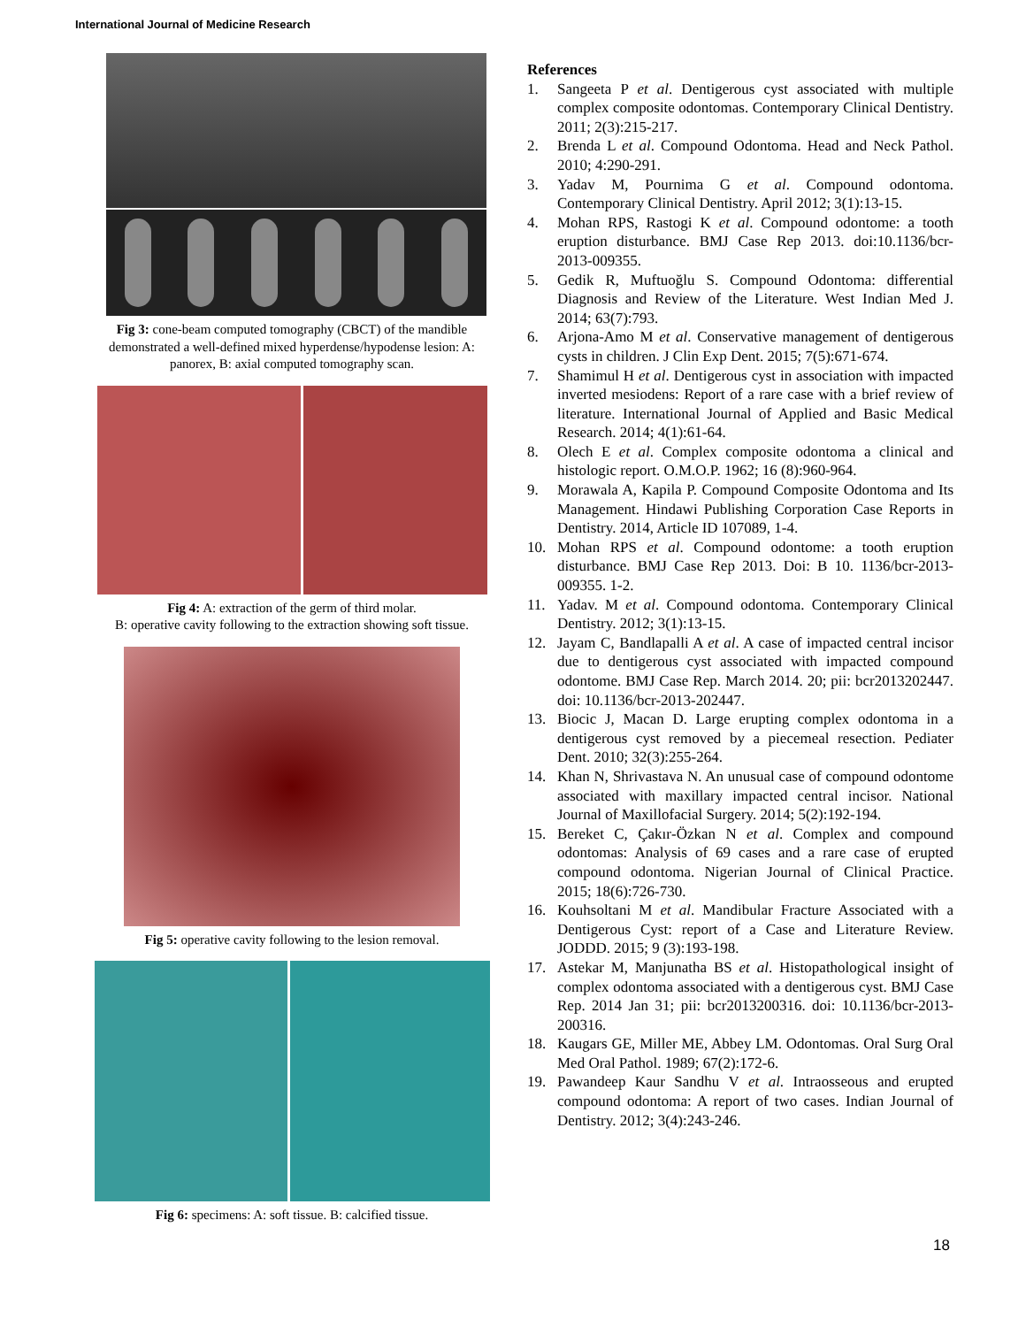International Journal of Medicine Research
Fig 3: cone-beam computed tomography (CBCT) of the mandible demonstrated a well-defined mixed hyperdense/hypodense lesion: A: panorex, B: axial computed tomography scan.
Fig 4: A: extraction of the germ of third molar.
B: operative cavity following to the extraction showing soft tissue.
Fig 5: operative cavity following to the lesion removal.
Fig 6: specimens: A: soft tissue. B: calcified tissue.
References
1. Sangeeta P et al. Dentigerous cyst associated with multiple complex composite odontomas. Contemporary Clinical Dentistry. 2011; 2(3):215-217.
2. Brenda L et al. Compound Odontoma. Head and Neck Pathol. 2010; 4:290-291.
3. Yadav M, Pournima G et al. Compound odontoma. Contemporary Clinical Dentistry. April 2012; 3(1):13-15.
4. Mohan RPS, Rastogi K et al. Compound odontome: a tooth eruption disturbance. BMJ Case Rep 2013. doi:10.1136/bcr-2013-009355.
5. Gedik R, Muftuoğlu S. Compound Odontoma: differential Diagnosis and Review of the Literature. West Indian Med J. 2014; 63(7):793.
6. Arjona-Amo M et al. Conservative management of dentigerous cysts in children. J Clin Exp Dent. 2015; 7(5):671-674.
7. Shamimul H et al. Dentigerous cyst in association with impacted inverted mesiodens: Report of a rare case with a brief review of literature. International Journal of Applied and Basic Medical Research. 2014; 4(1):61-64.
8. Olech E et al. Complex composite odontoma a clinical and histologic report. O.M.O.P. 1962; 16 (8):960-964.
9. Morawala A, Kapila P. Compound Composite Odontoma and Its Management. Hindawi Publishing Corporation Case Reports in Dentistry. 2014, Article ID 107089, 1-4.
10. Mohan RPS et al. Compound odontome: a tooth eruption disturbance. BMJ Case Rep 2013. Doi: B 10. 1136/bcr-2013-009355. 1-2.
11. Yadav. M et al. Compound odontoma. Contemporary Clinical Dentistry. 2012; 3(1):13-15.
12. Jayam C, Bandlapalli A et al. A case of impacted central incisor due to dentigerous cyst associated with impacted compound odontome. BMJ Case Rep. March 2014. 20; pii: bcr2013202447. doi: 10.1136/bcr-2013-202447.
13. Biocic J, Macan D. Large erupting complex odontoma in a dentigerous cyst removed by a piecemeal resection. Pediater Dent. 2010; 32(3):255-264.
14. Khan N, Shrivastava N. An unusual case of compound odontome associated with maxillary impacted central incisor. National Journal of Maxillofacial Surgery. 2014; 5(2):192-194.
15. Bereket C, Çakır‑Özkan N et al. Complex and compound odontomas: Analysis of 69 cases and a rare case of erupted compound odontoma. Nigerian Journal of Clinical Practice. 2015; 18(6):726-730.
16. Kouhsoltani M et al. Mandibular Fracture Associated with a Dentigerous Cyst: report of a Case and Literature Review. JODDD. 2015; 9 (3):193-198.
17. Astekar M, Manjunatha BS et al. Histopathological insight of complex odontoma associated with a dentigerous cyst. BMJ Case Rep. 2014 Jan 31; pii: bcr2013200316. doi: 10.1136/bcr-2013-200316.
18. Kaugars GE, Miller ME, Abbey LM. Odontomas. Oral Surg Oral Med Oral Pathol. 1989; 67(2):172-6.
19. Pawandeep Kaur Sandhu V et al. Intraosseous and erupted compound odontoma: A report of two cases. Indian Journal of Dentistry. 2012; 3(4):243-246.
18